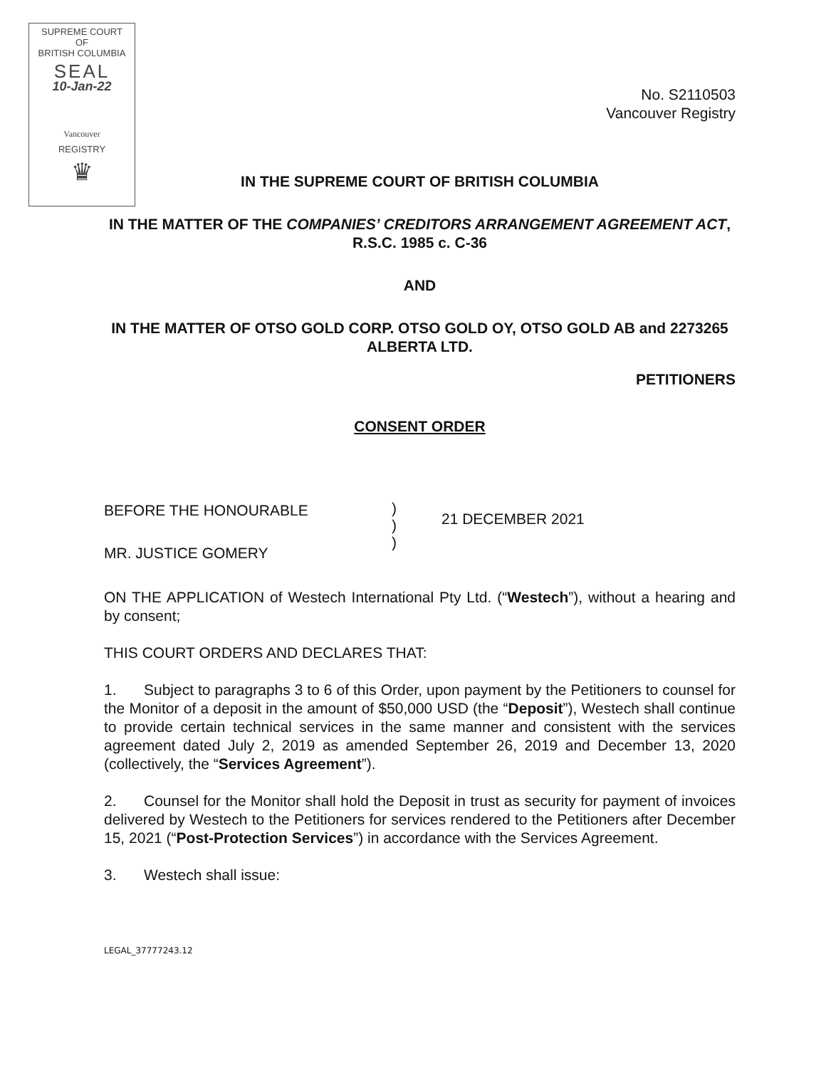SUPREME COURT
OF
BRITISH COLUMBIA
SEAL
10-Jan-22
Vancouver
REGISTRY
♛
No. S2110503
Vancouver Registry
IN THE SUPREME COURT OF BRITISH COLUMBIA
IN THE MATTER OF THE COMPANIES’ CREDITORS ARRANGEMENT AGREEMENT ACT, R.S.C. 1985 c. C-36
AND
IN THE MATTER OF OTSO GOLD CORP. OTSO GOLD OY, OTSO GOLD AB and 2273265 ALBERTA LTD.
PETITIONERS
CONSENT ORDER
BEFORE THE HONOURABLE
MR. JUSTICE GOMERY
)
)
)
21 DECEMBER 2021
ON THE APPLICATION of Westech International Pty Ltd. (“Westech”), without a hearing and by consent;
THIS COURT ORDERS AND DECLARES THAT:
1. Subject to paragraphs 3 to 6 of this Order, upon payment by the Petitioners to counsel for the Monitor of a deposit in the amount of $50,000 USD (the “Deposit”), Westech shall continue to provide certain technical services in the same manner and consistent with the services agreement dated July 2, 2019 as amended September 26, 2019 and December 13, 2020 (collectively, the “Services Agreement”).
2. Counsel for the Monitor shall hold the Deposit in trust as security for payment of invoices delivered by Westech to the Petitioners for services rendered to the Petitioners after December 15, 2021 (“Post-Protection Services”) in accordance with the Services Agreement.
3. Westech shall issue:
LEGAL_37777243.12